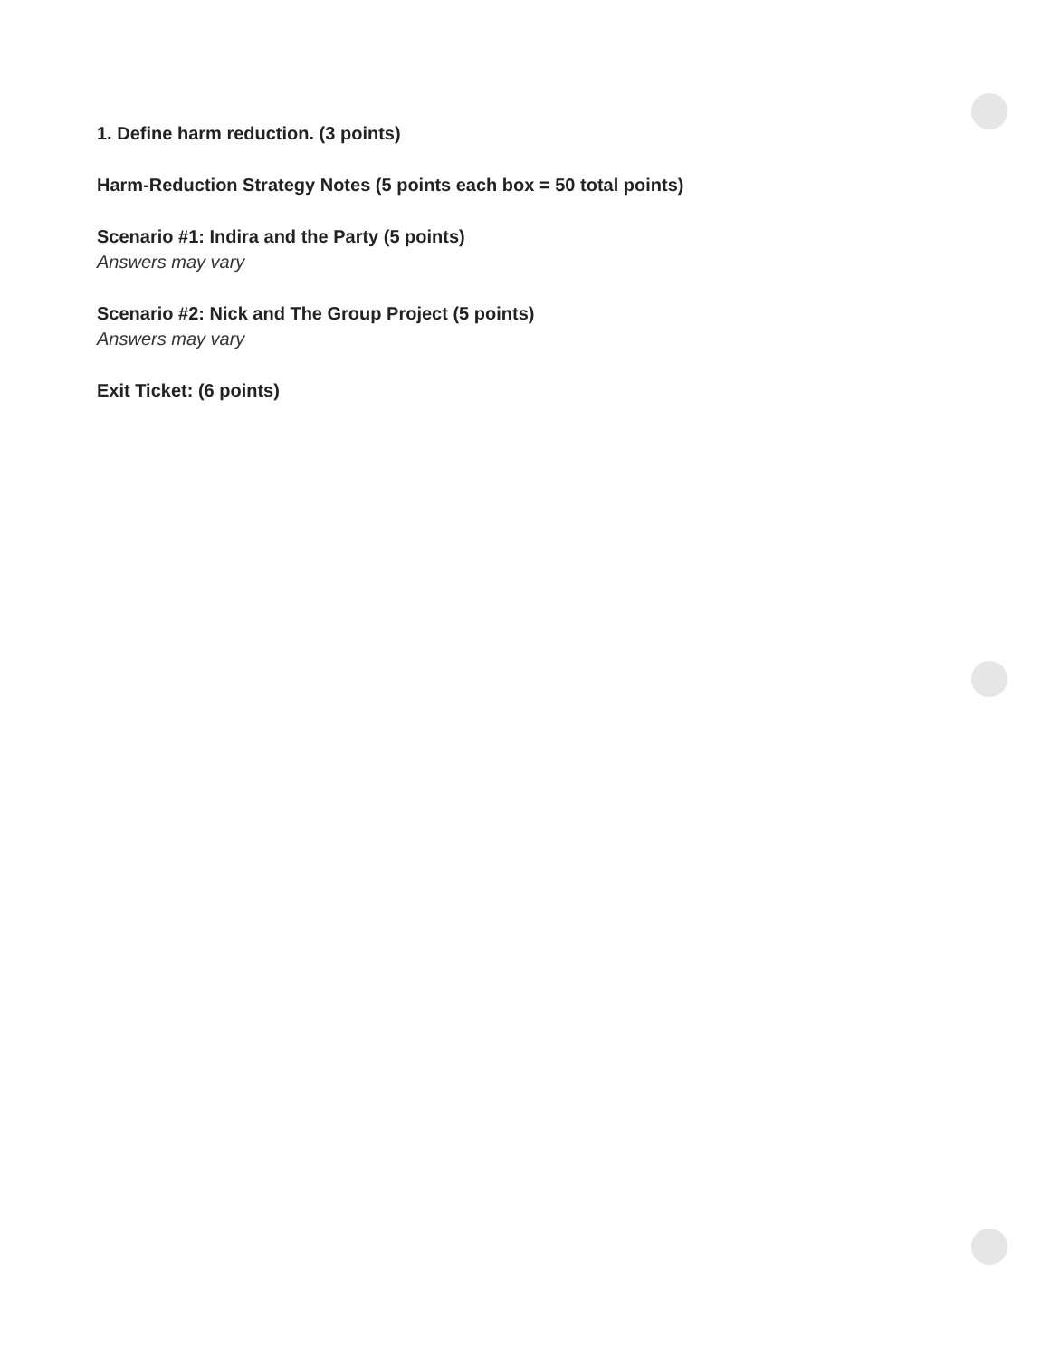1. Define harm reduction. (3 points)
Harm-Reduction Strategy Notes (5 points each box = 50 total points)
Scenario #1: Indira and the Party (5 points)
Answers may vary
Scenario #2: Nick and The Group Project (5 points)
Answers may vary
Exit Ticket: (6 points)